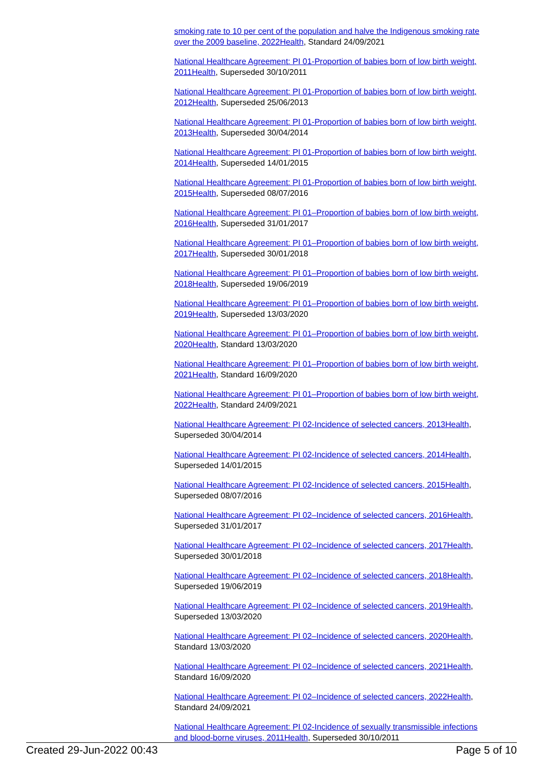smoking rate to 10 per cent of the population and halve the Indigenous smoking rate over the 2009 baseline, 2022Health, Standard 24/09/2021
National Healthcare Agreement: PI 01-Proportion of babies born of low birth weight, 2011Health, Superseded 30/10/2011
National Healthcare Agreement: PI 01-Proportion of babies born of low birth weight, 2012Health, Superseded 25/06/2013
National Healthcare Agreement: PI 01-Proportion of babies born of low birth weight, 2013Health, Superseded 30/04/2014
National Healthcare Agreement: PI 01-Proportion of babies born of low birth weight, 2014Health, Superseded 14/01/2015
National Healthcare Agreement: PI 01-Proportion of babies born of low birth weight, 2015Health, Superseded 08/07/2016
National Healthcare Agreement: PI 01–Proportion of babies born of low birth weight, 2016Health, Superseded 31/01/2017
National Healthcare Agreement: PI 01–Proportion of babies born of low birth weight, 2017Health, Superseded 30/01/2018
National Healthcare Agreement: PI 01–Proportion of babies born of low birth weight, 2018Health, Superseded 19/06/2019
National Healthcare Agreement: PI 01–Proportion of babies born of low birth weight, 2019Health, Superseded 13/03/2020
National Healthcare Agreement: PI 01–Proportion of babies born of low birth weight, 2020Health, Standard 13/03/2020
National Healthcare Agreement: PI 01–Proportion of babies born of low birth weight, 2021Health, Standard 16/09/2020
National Healthcare Agreement: PI 01–Proportion of babies born of low birth weight, 2022Health, Standard 24/09/2021
National Healthcare Agreement: PI 02-Incidence of selected cancers, 2013Health, Superseded 30/04/2014
National Healthcare Agreement: PI 02-Incidence of selected cancers, 2014Health, Superseded 14/01/2015
National Healthcare Agreement: PI 02-Incidence of selected cancers, 2015Health, Superseded 08/07/2016
National Healthcare Agreement: PI 02–Incidence of selected cancers, 2016Health, Superseded 31/01/2017
National Healthcare Agreement: PI 02–Incidence of selected cancers, 2017Health, Superseded 30/01/2018
National Healthcare Agreement: PI 02–Incidence of selected cancers, 2018Health, Superseded 19/06/2019
National Healthcare Agreement: PI 02–Incidence of selected cancers, 2019Health, Superseded 13/03/2020
National Healthcare Agreement: PI 02–Incidence of selected cancers, 2020Health, Standard 13/03/2020
National Healthcare Agreement: PI 02–Incidence of selected cancers, 2021Health, Standard 16/09/2020
National Healthcare Agreement: PI 02–Incidence of selected cancers, 2022Health, Standard 24/09/2021
National Healthcare Agreement: PI 02-Incidence of sexually transmissible infections and blood-borne viruses, 2011Health, Superseded 30/10/2011
Created 29-Jun-2022 00:43 Page 5 of 10